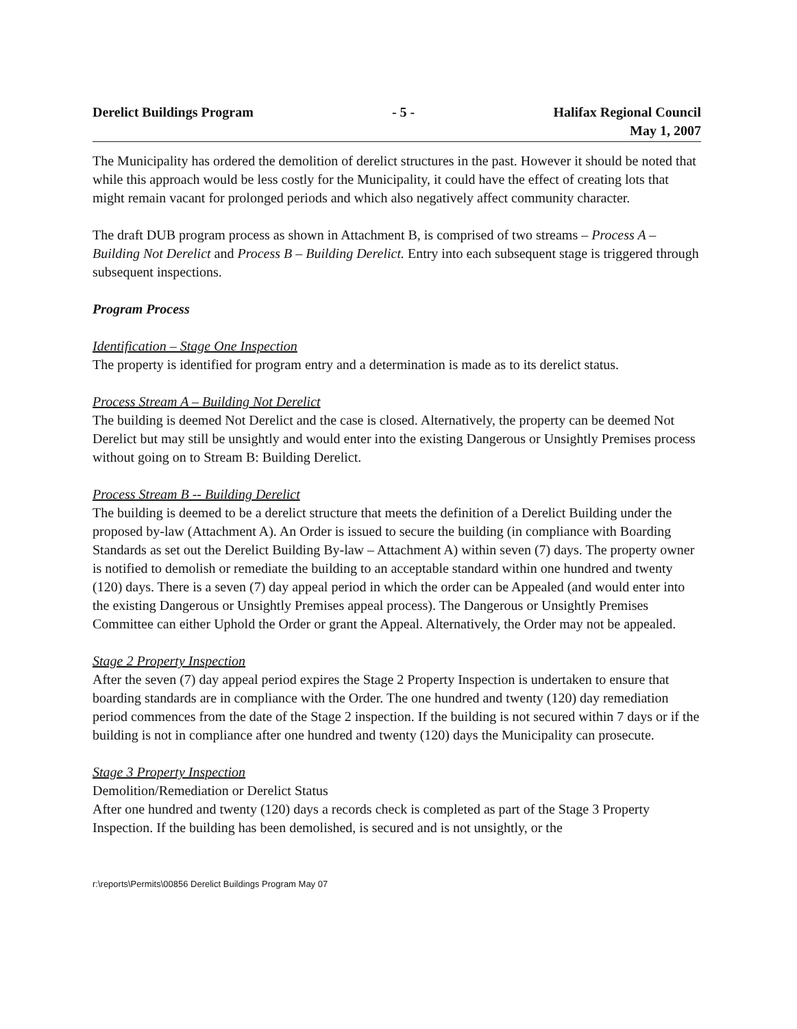Derelict Buildings Program - 5 - Halifax Regional Council
May 1, 2007
The Municipality has ordered the demolition of derelict structures in the past. However it should be noted that while this approach would be less costly for the Municipality, it could have the effect of creating lots that might remain vacant for prolonged periods and which also negatively affect community character.
The draft DUB program process as shown in Attachment B, is comprised of two streams – Process A – Building Not Derelict and Process B – Building Derelict. Entry into each subsequent stage is triggered through subsequent inspections.
Program Process
Identification – Stage One Inspection
The property is identified for program entry and a determination is made as to its derelict status.
Process Stream A – Building Not Derelict
The building is deemed Not Derelict and the case is closed. Alternatively, the property can be deemed Not Derelict but may still be unsightly and would enter into the existing Dangerous or Unsightly Premises process without going on to Stream B: Building Derelict.
Process Stream B -- Building Derelict
The building is deemed to be a derelict structure that meets the definition of a Derelict Building under the proposed by-law (Attachment A). An Order is issued to secure the building (in compliance with Boarding Standards as set out the Derelict Building By-law – Attachment A) within seven (7) days. The property owner is notified to demolish or remediate the building to an acceptable standard within one hundred and twenty (120) days. There is a seven (7) day appeal period in which the order can be Appealed (and would enter into the existing Dangerous or Unsightly Premises appeal process). The Dangerous or Unsightly Premises Committee can either Uphold the Order or grant the Appeal. Alternatively, the Order may not be appealed.
Stage 2 Property Inspection
After the seven (7) day appeal period expires the Stage 2 Property Inspection is undertaken to ensure that boarding standards are in compliance with the Order. The one hundred and twenty (120) day remediation period commences from the date of the Stage 2 inspection. If the building is not secured within 7 days or if the building is not in compliance after one hundred and twenty (120) days the Municipality can prosecute.
Stage 3 Property Inspection
Demolition/Remediation or Derelict Status
After one hundred and twenty (120) days a records check is completed as part of the Stage 3 Property Inspection. If the building has been demolished, is secured and is not unsightly, or the
r:\reports\Permits\00856 Derelict Buildings Program May 07